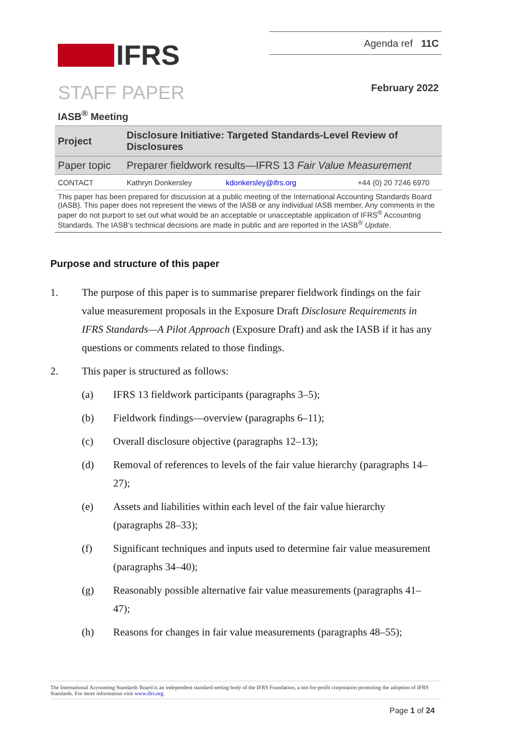Agenda ref 11C
IFRS
STAFF PAPER February 2022
IASB<sup>®</sup> Meeting
| Project | Disclosure Initiative: Targeted Standards-Level Review of Disclosures | | |
| Paper topic | Preparer fieldwork results—IFRS 13 Fair Value Measurement | | |
| CONTACT | Kathryn Donkersley | kdonkersley@ifrs.org | +44 (0) 20 7246 6970 |
| This paper has been prepared for discussion at a public meeting of the International Accounting Standards Board (IASB). This paper does not represent the views of the IASB or any individual IASB member. Any comments in the paper do not purport to set out what would be an acceptable or unacceptable application of IFRS<sup>®</sup> Accounting Standards. The IASB’s technical decisions are made in public and are reported in the IASB<sup>®</sup> Update . | | | |
Purpose and structure of this paper
1. The purpose of this paper is to summarise preparer fieldwork findings on the fair value measurement proposals in the Exposure Draft Disclosure Requirements in IFRS Standards—A Pilot Approach (Exposure Draft) and ask the IASB if it has any questions or comments related to those findings.
2. This paper is structured as follows:
(a) IFRS 13 fieldwork participants (paragraphs 3–5);
(b) Fieldwork findings—overview (paragraphs 6–11);
(c) Overall disclosure objective (paragraphs 12–13);
(d) Removal of references to levels of the fair value hierarchy (paragraphs 14–27);
(e) Assets and liabilities within each level of the fair value hierarchy (paragraphs 28–33);
(f) Significant techniques and inputs used to determine fair value measurement (paragraphs 34–40);
(g) Reasonably possible alternative fair value measurements (paragraphs 41–47);
(h) Reasons for changes in fair value measurements (paragraphs 48–55);
The International Accounting Standards Board is an independent standard-setting body of the IFRS Foundation, a not-for-profit corporation promoting the adoption of IFRS Standards. For more information visit www.ifrs.org.
Page 1 of 24